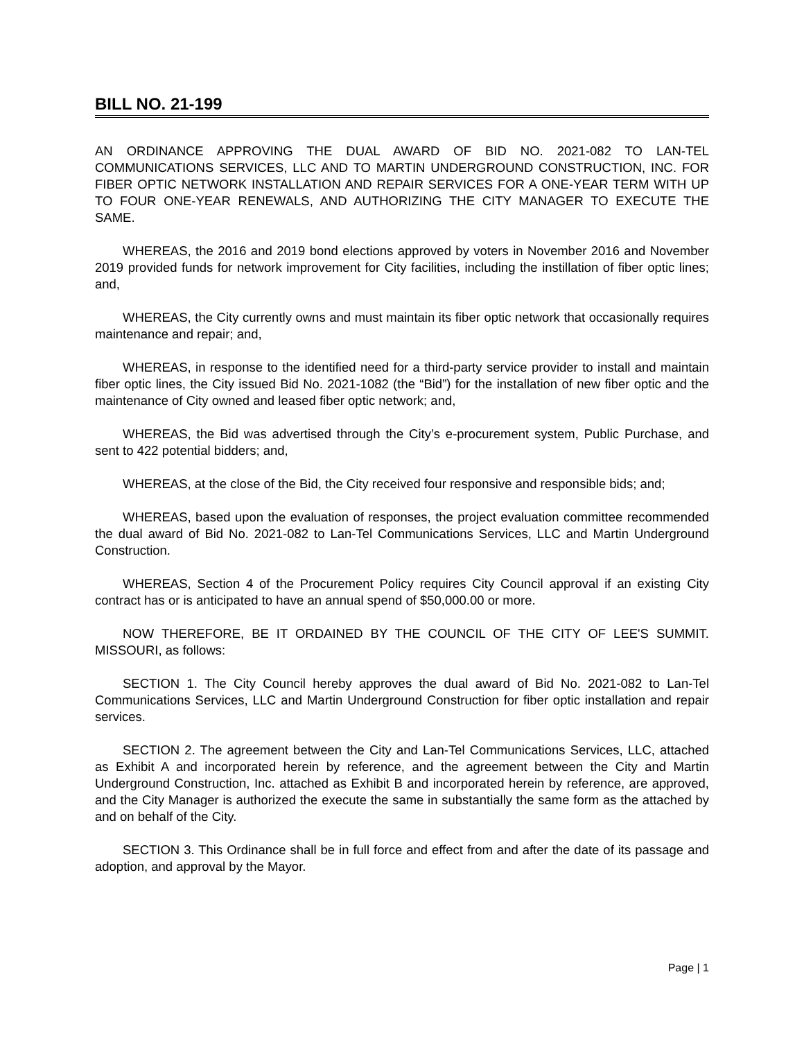BILL NO. 21-199
AN ORDINANCE APPROVING THE DUAL AWARD OF BID NO. 2021-082 TO LAN-TEL COMMUNICATIONS SERVICES, LLC AND TO MARTIN UNDERGROUND CONSTRUCTION, INC. FOR FIBER OPTIC NETWORK INSTALLATION AND REPAIR SERVICES FOR A ONE-YEAR TERM WITH UP TO FOUR ONE-YEAR RENEWALS, AND AUTHORIZING THE CITY MANAGER TO EXECUTE THE SAME.
WHEREAS, the 2016 and 2019 bond elections approved by voters in November 2016 and November 2019 provided funds for network improvement for City facilities, including the instillation of fiber optic lines; and,
WHEREAS, the City currently owns and must maintain its fiber optic network that occasionally requires maintenance and repair; and,
WHEREAS, in response to the identified need for a third-party service provider to install and maintain fiber optic lines, the City issued Bid No. 2021-1082 (the “Bid”) for the installation of new fiber optic and the maintenance of City owned and leased fiber optic network; and,
WHEREAS, the Bid was advertised through the City’s e-procurement system, Public Purchase, and sent to 422 potential bidders; and,
WHEREAS, at the close of the Bid, the City received four responsive and responsible bids; and;
WHEREAS, based upon the evaluation of responses, the project evaluation committee recommended the dual award of Bid No. 2021-082 to Lan-Tel Communications Services, LLC and Martin Underground Construction.
WHEREAS, Section 4 of the Procurement Policy requires City Council approval if an existing City contract has or is anticipated to have an annual spend of $50,000.00 or more.
NOW THEREFORE, BE IT ORDAINED BY THE COUNCIL OF THE CITY OF LEE'S SUMMIT. MISSOURI, as follows:
SECTION 1. The City Council hereby approves the dual award of Bid No. 2021-082 to Lan-Tel Communications Services, LLC and Martin Underground Construction for fiber optic installation and repair services.
SECTION 2. The agreement between the City and Lan-Tel Communications Services, LLC, attached as Exhibit A and incorporated herein by reference, and the agreement between the City and Martin Underground Construction, Inc. attached as Exhibit B and incorporated herein by reference, are approved, and the City Manager is authorized the execute the same in substantially the same form as the attached by and on behalf of the City.
SECTION 3. This Ordinance shall be in full force and effect from and after the date of its passage and adoption, and approval by the Mayor.
Page | 1